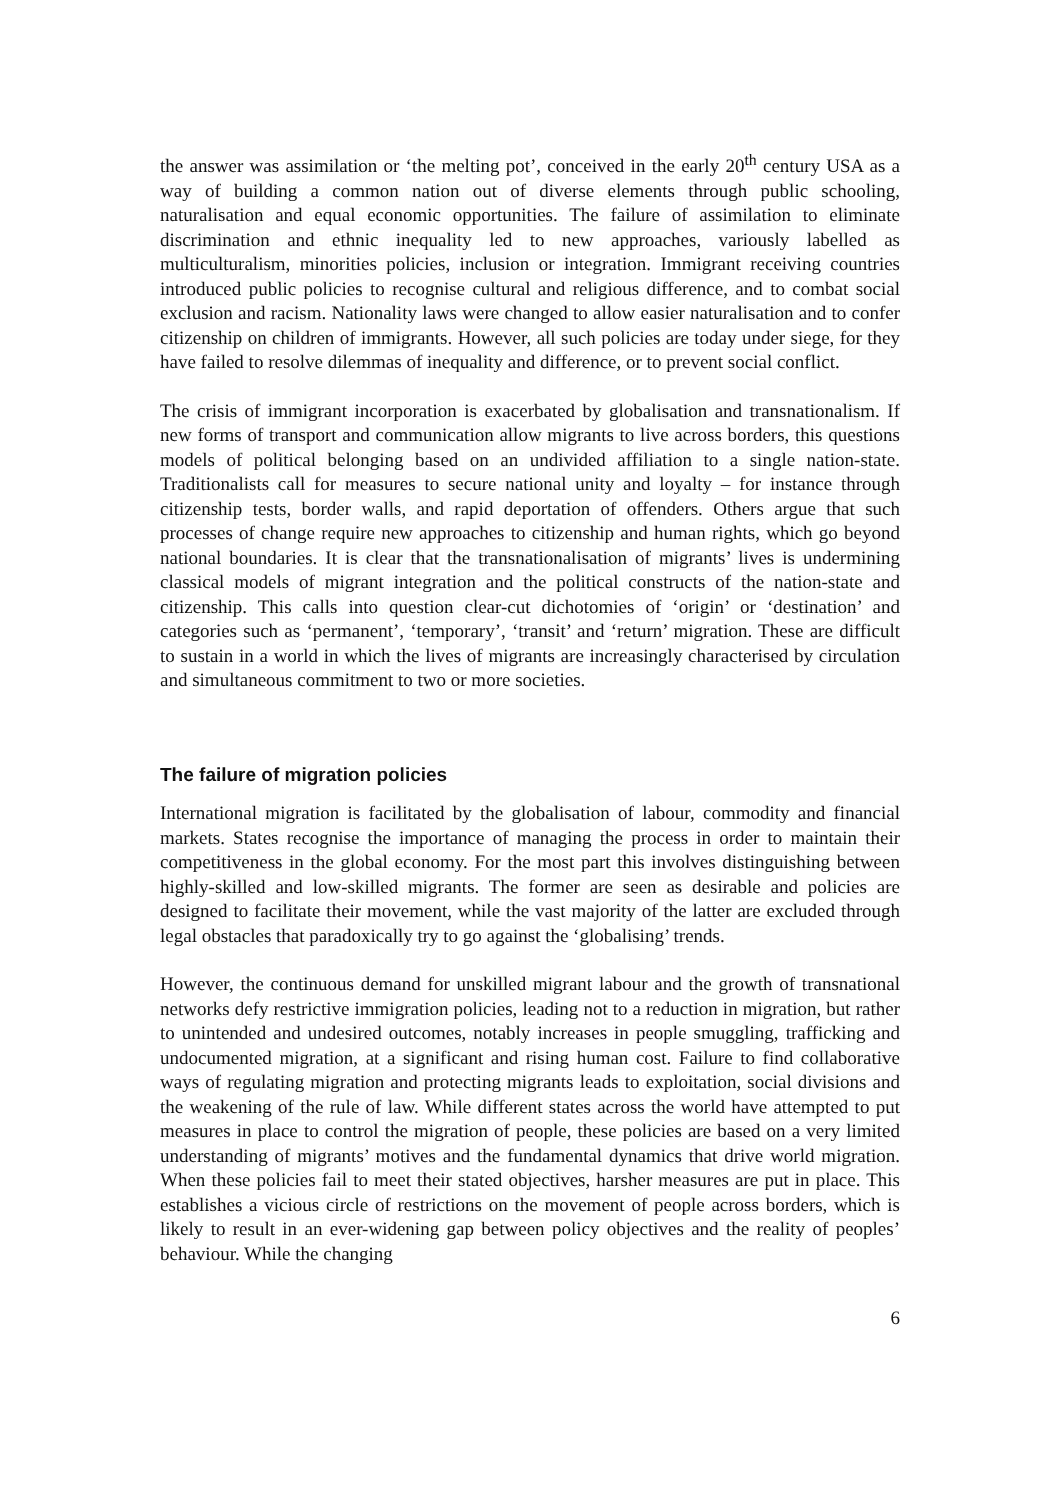the answer was assimilation or ‘the melting pot’, conceived in the early 20<sup>th</sup> century USA as a way of building a common nation out of diverse elements through public schooling, naturalisation and equal economic opportunities. The failure of assimilation to eliminate discrimination and ethnic inequality led to new approaches, variously labelled as multiculturalism, minorities policies, inclusion or integration. Immigrant receiving countries introduced public policies to recognise cultural and religious difference, and to combat social exclusion and racism. Nationality laws were changed to allow easier naturalisation and to confer citizenship on children of immigrants. However, all such policies are today under siege, for they have failed to resolve dilemmas of inequality and difference, or to prevent social conflict.
The crisis of immigrant incorporation is exacerbated by globalisation and transnationalism. If new forms of transport and communication allow migrants to live across borders, this questions models of political belonging based on an undivided affiliation to a single nation-state. Traditionalists call for measures to secure national unity and loyalty – for instance through citizenship tests, border walls, and rapid deportation of offenders. Others argue that such processes of change require new approaches to citizenship and human rights, which go beyond national boundaries. It is clear that the transnationalisation of migrants’ lives is undermining classical models of migrant integration and the political constructs of the nation-state and citizenship. This calls into question clear-cut dichotomies of ‘origin’ or ‘destination’ and categories such as ‘permanent’, ‘temporary’, ‘transit’ and ‘return’ migration. These are difficult to sustain in a world in which the lives of migrants are increasingly characterised by circulation and simultaneous commitment to two or more societies.
The failure of migration policies
International migration is facilitated by the globalisation of labour, commodity and financial markets. States recognise the importance of managing the process in order to maintain their competitiveness in the global economy. For the most part this involves distinguishing between highly-skilled and low-skilled migrants. The former are seen as desirable and policies are designed to facilitate their movement, while the vast majority of the latter are excluded through legal obstacles that paradoxically try to go against the ‘globalising’ trends.
However, the continuous demand for unskilled migrant labour and the growth of transnational networks defy restrictive immigration policies, leading not to a reduction in migration, but rather to unintended and undesired outcomes, notably increases in people smuggling, trafficking and undocumented migration, at a significant and rising human cost. Failure to find collaborative ways of regulating migration and protecting migrants leads to exploitation, social divisions and the weakening of the rule of law. While different states across the world have attempted to put measures in place to control the migration of people, these policies are based on a very limited understanding of migrants’ motives and the fundamental dynamics that drive world migration. When these policies fail to meet their stated objectives, harsher measures are put in place. This establishes a vicious circle of restrictions on the movement of people across borders, which is likely to result in an ever-widening gap between policy objectives and the reality of peoples’ behaviour. While the changing
6